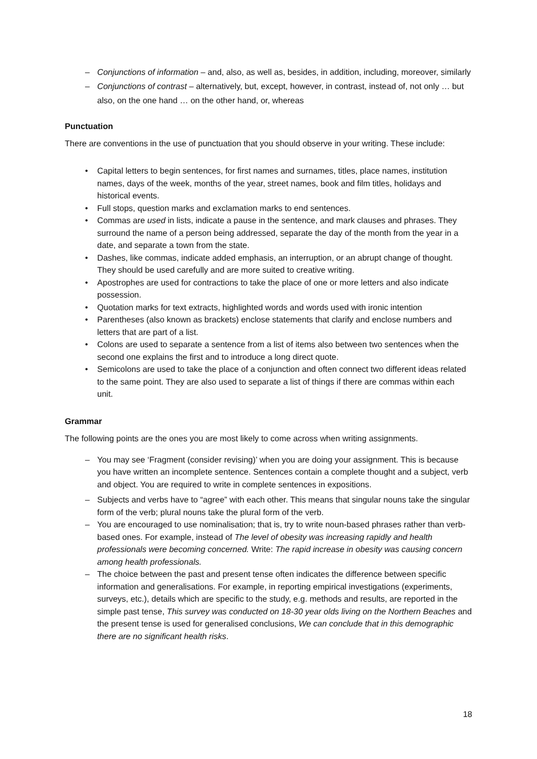– Conjunctions of information – and, also, as well as, besides, in addition, including, moreover, similarly
– Conjunctions of contrast – alternatively, but, except, however, in contrast, instead of, not only … but also, on the one hand … on the other hand, or, whereas
Punctuation
There are conventions in the use of punctuation that you should observe in your writing. These include:
• Capital letters to begin sentences, for first names and surnames, titles, place names, institution names, days of the week, months of the year, street names, book and film titles, holidays and historical events.
• Full stops, question marks and exclamation marks to end sentences.
• Commas are used in lists, indicate a pause in the sentence, and mark clauses and phrases. They surround the name of a person being addressed, separate the day of the month from the year in a date, and separate a town from the state.
• Dashes, like commas, indicate added emphasis, an interruption, or an abrupt change of thought. They should be used carefully and are more suited to creative writing.
• Apostrophes are used for contractions to take the place of one or more letters and also indicate possession.
• Quotation marks for text extracts, highlighted words and words used with ironic intention
• Parentheses (also known as brackets) enclose statements that clarify and enclose numbers and letters that are part of a list.
• Colons are used to separate a sentence from a list of items also between two sentences when the second one explains the first and to introduce a long direct quote.
• Semicolons are used to take the place of a conjunction and often connect two different ideas related to the same point. They are also used to separate a list of things if there are commas within each unit.
Grammar
The following points are the ones you are most likely to come across when writing assignments.
– You may see ‘Fragment (consider revising)’ when you are doing your assignment. This is because you have written an incomplete sentence. Sentences contain a complete thought and a subject, verb and object. You are required to write in complete sentences in expositions.
– Subjects and verbs have to “agree” with each other. This means that singular nouns take the singular form of the verb; plural nouns take the plural form of the verb.
– You are encouraged to use nominalisation; that is, try to write noun-based phrases rather than verb-based ones. For example, instead of The level of obesity was increasing rapidly and health professionals were becoming concerned. Write: The rapid increase in obesity was causing concern among health professionals.
– The choice between the past and present tense often indicates the difference between specific information and generalisations. For example, in reporting empirical investigations (experiments, surveys, etc.), details which are specific to the study, e.g. methods and results, are reported in the simple past tense, This survey was conducted on 18-30 year olds living on the Northern Beaches and the present tense is used for generalised conclusions, We can conclude that in this demographic there are no significant health risks.
18